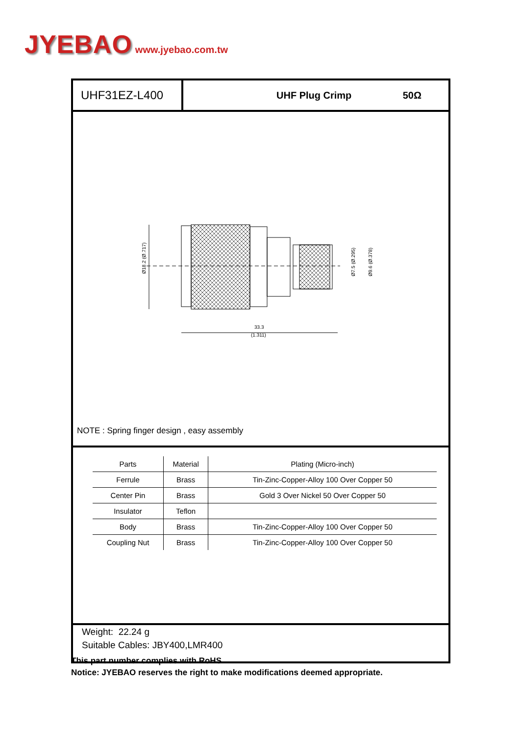JYEBAO www.jyebao.com.tw
UHF31EZ-L400
UHF Plug Crimp 50Ω
Ø18.2 (Ø.717)
Ø7.5 (Ø.295)
Ø9.6 (Ø.378)
33.3
(1.311)
NOTE : Spring finger design , easy assembly
| Parts | Material | Plating (Micro-inch) |
| --- | --- | --- |
| Ferrule | Brass | Tin-Zinc-Copper-Alloy 100 Over Copper 50 |
| Center Pin | Brass | Gold 3 Over Nickel 50 Over Copper 50 |
| Insulator | Teflon | |
| Body | Brass | Tin-Zinc-Copper-Alloy 100 Over Copper 50 |
| Coupling Nut | Brass | Tin-Zinc-Copper-Alloy 100 Over Copper 50 |
Weight: 22.24 g
Suitable Cables: JBY400,LMR400
This part number complies with RoHS.
Notice: JYEBAO reserves the right to make modifications deemed appropriate.